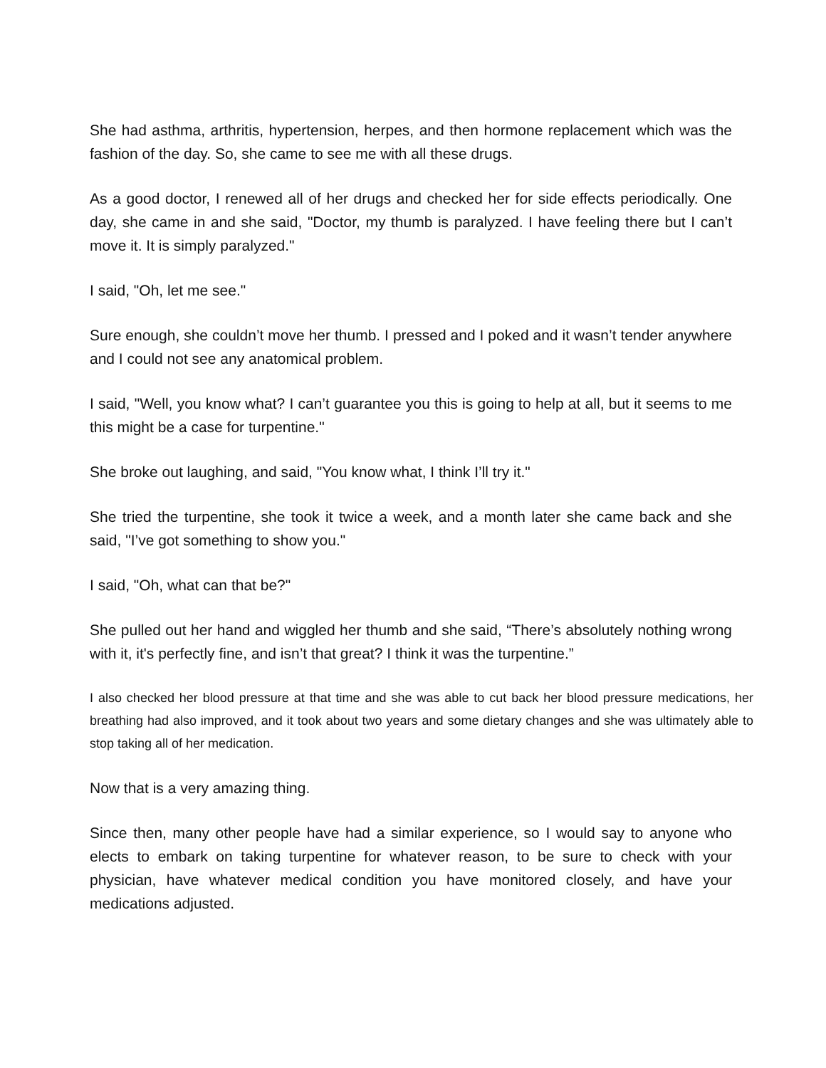She had asthma, arthritis, hypertension, herpes, and then hormone replacement which was the fashion of the day. So, she came to see me with all these drugs.
As a good doctor, I renewed all of her drugs and checked her for side effects periodically. One day, she came in and she said, "Doctor, my thumb is paralyzed. I have feeling there but I can’t move it. It is simply paralyzed."
I said, "Oh, let me see."
Sure enough, she couldn’t move her thumb. I pressed and I poked and it wasn’t tender anywhere and I could not see any anatomical problem.
I said, "Well, you know what? I can’t guarantee you this is going to help at all, but it seems to me this might be a case for turpentine."
She broke out laughing, and said, "You know what, I think I’ll try it."
She tried the turpentine, she took it twice a week, and a month later she came back and she said, "I’ve got something to show you."
I said, "Oh, what can that be?"
She pulled out her hand and wiggled her thumb and she said, “There’s absolutely nothing wrong with it, it's perfectly fine, and isn’t that great? I think it was the turpentine.”
I also checked her blood pressure at that time and she was able to cut back her blood pressure medications, her breathing had also improved, and it took about two years and some dietary changes and she was ultimately able to stop taking all of her medication.
Now that is a very amazing thing.
Since then, many other people have had a similar experience, so I would say to anyone who elects to embark on taking turpentine for whatever reason, to be sure to check with your physician, have whatever medical condition you have monitored closely, and have your medications adjusted.